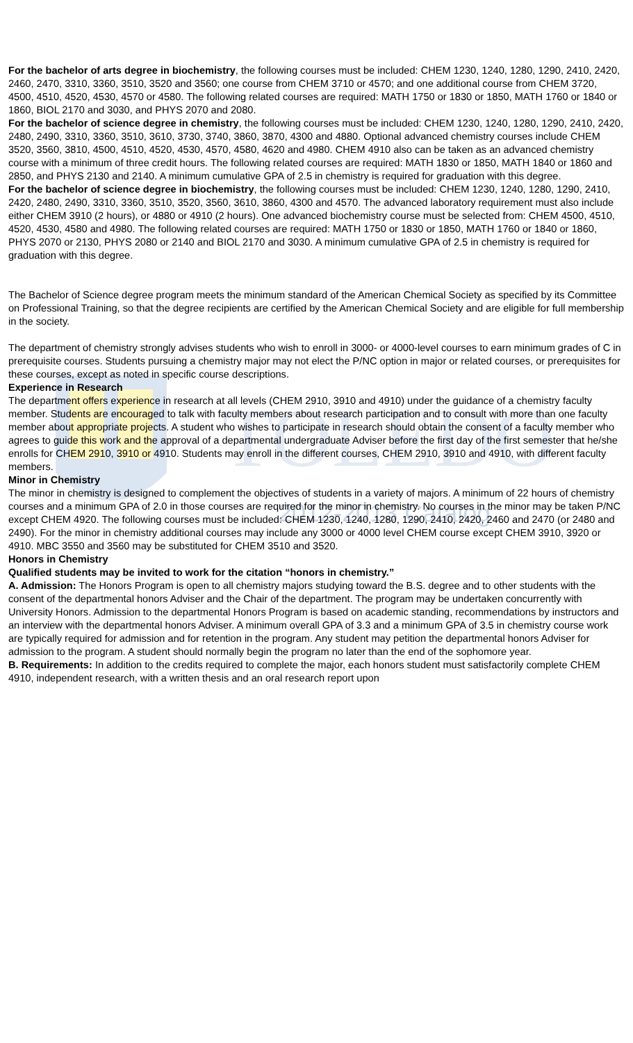TOLEDO
2012-2013 Catalog
For the bachelor of arts degree in biochemistry, the following courses must be included: CHEM 1230, 1240, 1280, 1290, 2410, 2420, 2460, 2470, 3310, 3360, 3510, 3520 and 3560; one course from CHEM 3710 or 4570; and one additional course from CHEM 3720, 4500, 4510, 4520, 4530, 4570 or 4580. The following related courses are required: MATH 1750 or 1830 or 1850, MATH 1760 or 1840 or 1860, BIOL 2170 and 3030, and PHYS 2070 and 2080.
For the bachelor of science degree in chemistry, the following courses must be included: CHEM 1230, 1240, 1280, 1290, 2410, 2420, 2480, 2490, 3310, 3360, 3510, 3610, 3730, 3740, 3860, 3870, 4300 and 4880. Optional advanced chemistry courses include CHEM 3520, 3560, 3810, 4500, 4510, 4520, 4530, 4570, 4580, 4620 and 4980. CHEM 4910 also can be taken as an advanced chemistry course with a minimum of three credit hours. The following related courses are required: MATH 1830 or 1850, MATH 1840 or 1860 and 2850, and PHYS 2130 and 2140. A minimum cumulative GPA of 2.5 in chemistry is required for graduation with this degree.
For the bachelor of science degree in biochemistry, the following courses must be included: CHEM 1230, 1240, 1280, 1290, 2410, 2420, 2480, 2490, 3310, 3360, 3510, 3520, 3560, 3610, 3860, 4300 and 4570. The advanced laboratory requirement must also include either CHEM 3910 (2 hours), or 4880 or 4910 (2 hours). One advanced biochemistry course must be selected from: CHEM 4500, 4510, 4520, 4530, 4580 and 4980. The following related courses are required: MATH 1750 or 1830 or 1850, MATH 1760 or 1840 or 1860, PHYS 2070 or 2130, PHYS 2080 or 2140 and BIOL 2170 and 3030. A minimum cumulative GPA of 2.5 in chemistry is required for graduation with this degree.
The Bachelor of Science degree program meets the minimum standard of the American Chemical Society as specified by its Committee on Professional Training, so that the degree recipients are certified by the American Chemical Society and are eligible for full membership in the society.
The department of chemistry strongly advises students who wish to enroll in 3000- or 4000-level courses to earn minimum grades of C in prerequisite courses. Students pursuing a chemistry major may not elect the P/NC option in major or related courses, or prerequisites for these courses, except as noted in specific course descriptions.
Experience in Research
The department offers experience in research at all levels (CHEM 2910, 3910 and 4910) under the guidance of a chemistry faculty member. Students are encouraged to talk with faculty members about research participation and to consult with more than one faculty member about appropriate projects. A student who wishes to participate in research should obtain the consent of a faculty member who agrees to guide this work and the approval of a departmental undergraduate Adviser before the first day of the first semester that he/she enrolls for CHEM 2910, 3910 or 4910. Students may enroll in the different courses, CHEM 2910, 3910 and 4910, with different faculty members.
Minor in Chemistry
The minor in chemistry is designed to complement the objectives of students in a variety of majors. A minimum of 22 hours of chemistry courses and a minimum GPA of 2.0 in those courses are required for the minor in chemistry. No courses in the minor may be taken P/NC except CHEM 4920. The following courses must be included: CHEM 1230, 1240, 1280, 1290, 2410, 2420, 2460 and 2470 (or 2480 and 2490). For the minor in chemistry additional courses may include any 3000 or 4000 level CHEM course except CHEM 3910, 3920 or 4910. MBC 3550 and 3560 may be substituted for CHEM 3510 and 3520.
Honors in Chemistry
Qualified students may be invited to work for the citation “honors in chemistry.”
A. Admission: The Honors Program is open to all chemistry majors studying toward the B.S. degree and to other students with the consent of the departmental honors Adviser and the Chair of the department. The program may be undertaken concurrently with University Honors. Admission to the departmental Honors Program is based on academic standing, recommendations by instructors and an interview with the departmental honors Adviser. A minimum overall GPA of 3.3 and a minimum GPA of 3.5 in chemistry course work are typically required for admission and for retention in the program. Any student may petition the departmental honors Adviser for admission to the program. A student should normally begin the program no later than the end of the sophomore year.
B. Requirements: In addition to the credits required to complete the major, each honors student must satisfactorily complete CHEM 4910, independent research, with a written thesis and an oral research report upon